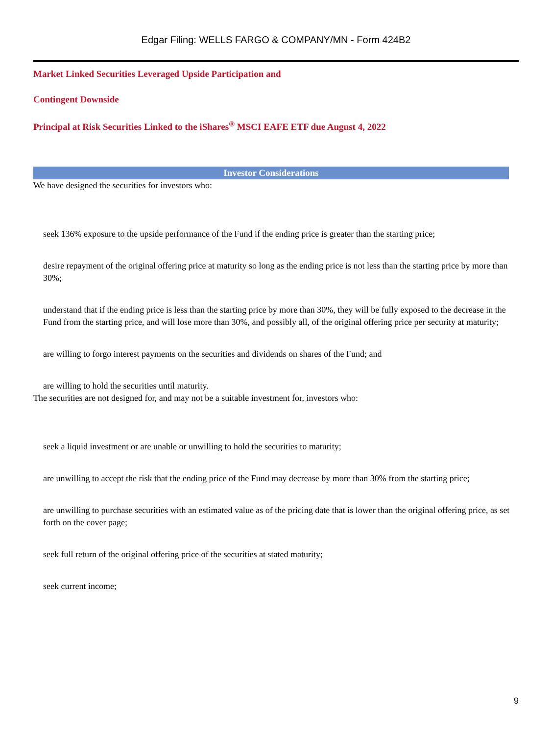Edgar Filing: WELLS FARGO & COMPANY/MN - Form 424B2
Market Linked Securities Leveraged Upside Participation and
Contingent Downside
Principal at Risk Securities Linked to the iShares<sup>®</sup> MSCI EAFE ETF due August 4, 2022
Investor Considerations
We have designed the securities for investors who:
seek 136% exposure to the upside performance of the Fund if the ending price is greater than the starting price;
desire repayment of the original offering price at maturity so long as the ending price is not less than the starting price by more than 30%;
understand that if the ending price is less than the starting price by more than 30%, they will be fully exposed to the decrease in the Fund from the starting price, and will lose more than 30%, and possibly all, of the original offering price per security at maturity;
are willing to forgo interest payments on the securities and dividends on shares of the Fund; and
are willing to hold the securities until maturity.
The securities are not designed for, and may not be a suitable investment for, investors who:
seek a liquid investment or are unable or unwilling to hold the securities to maturity;
are unwilling to accept the risk that the ending price of the Fund may decrease by more than 30% from the starting price;
are unwilling to purchase securities with an estimated value as of the pricing date that is lower than the original offering price, as set forth on the cover page;
seek full return of the original offering price of the securities at stated maturity;
seek current income;
9